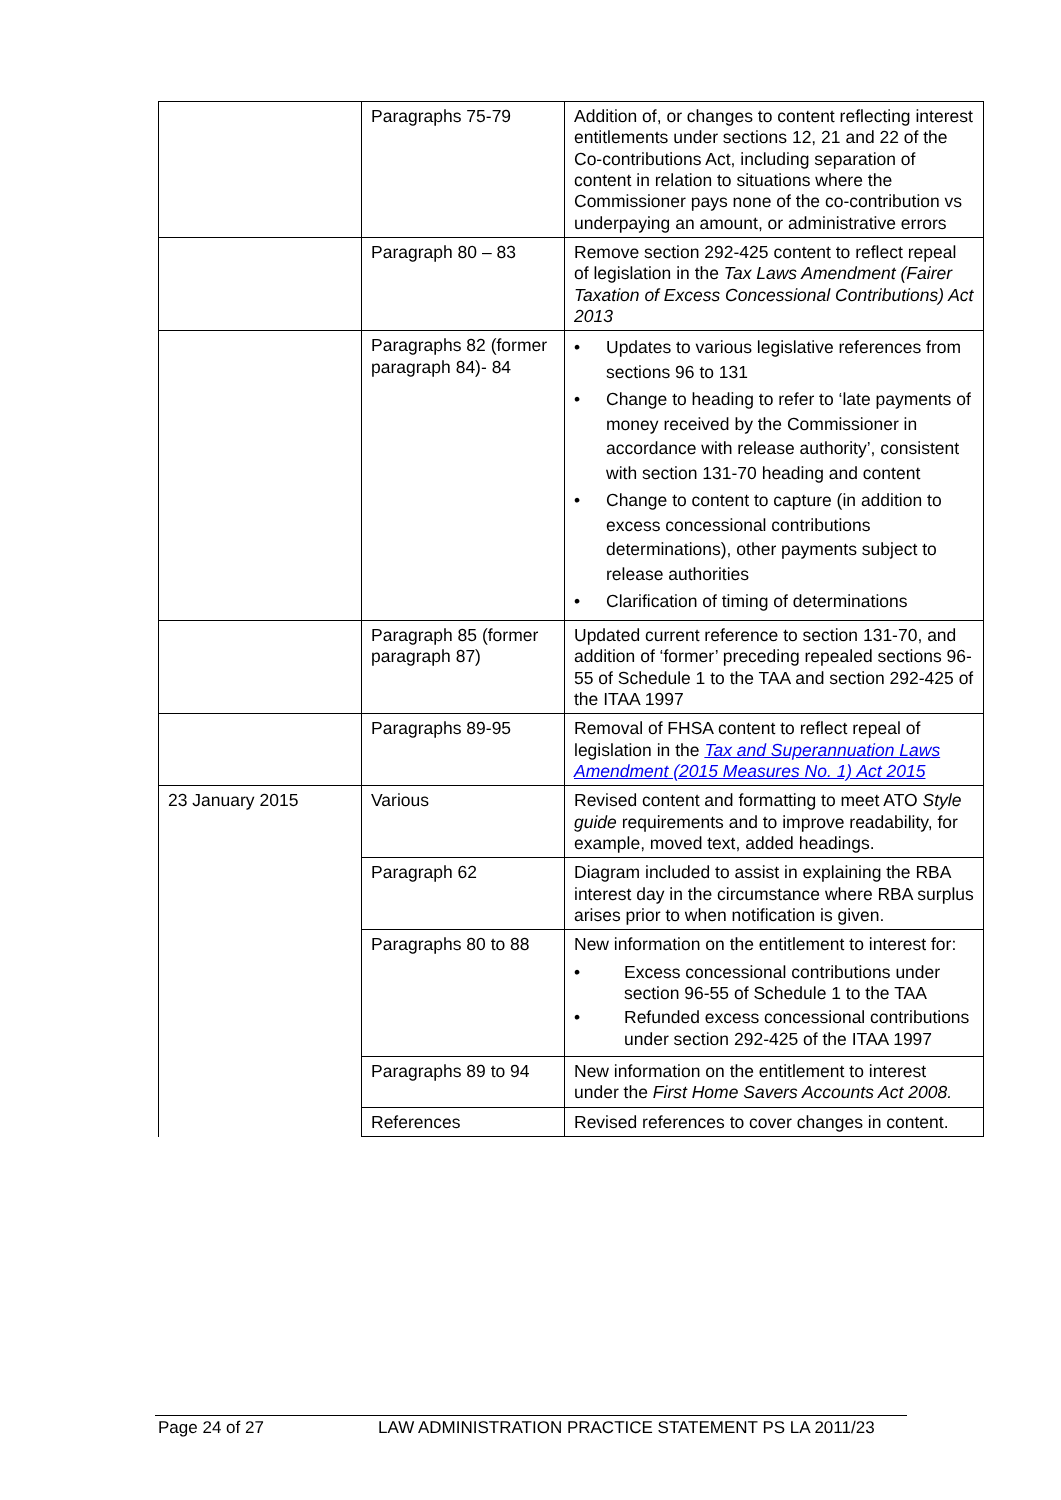| | Paragraphs 75-79 | Addition of, or changes to content reflecting interest entitlements under sections 12, 21 and 22 of the Co-contributions Act, including separation of content in relation to situations where the Commissioner pays none of the co-contribution vs underpaying an amount, or administrative errors |
| | Paragraph 80 – 83 | Remove section 292-425 content to reflect repeal of legislation in the Tax Laws Amendment (Fairer Taxation of Excess Concessional Contributions) Act 2013 |
| | Paragraphs 82 (former paragraph 84)- 84 | • Updates to various legislative references from sections 96 to 131 • Change to heading to refer to ‘late payments of money received by the Commissioner in accordance with release authority’, consistent with section 131-70 heading and content • Change to content to capture (in addition to excess concessional contributions determinations), other payments subject to release authorities • Clarification of timing of determinations |
| | Paragraph 85 (former paragraph 87) | Updated current reference to section 131-70, and addition of ‘former’ preceding repealed sections 96-55 of Schedule 1 to the TAA and section 292-425 of the ITAA 1997 |
| | Paragraphs 89-95 | Removal of FHSA content to reflect repeal of legislation in the Tax and Superannuation Laws Amendment (2015 Measures No. 1) Act 2015 |
| 23 January 2015 | Various | Revised content and formatting to meet ATO Style guide requirements and to improve readability, for example, moved text, added headings. |
| | Paragraph 62 | Diagram included to assist in explaining the RBA interest day in the circumstance where RBA surplus arises prior to when notification is given. |
| | Paragraphs 80 to 88 | New information on the entitlement to interest for: • Excess concessional contributions under section 96-55 of Schedule 1 to the TAA • Refunded excess concessional contributions under section 292-425 of the ITAA 1997 |
| | Paragraphs 89 to 94 | New information on the entitlement to interest under the First Home Savers Accounts Act 2008. |
| | References | Revised references to cover changes in content. |
Page 24 of 27 LAW ADMINISTRATION PRACTICE STATEMENT PS LA 2011/23